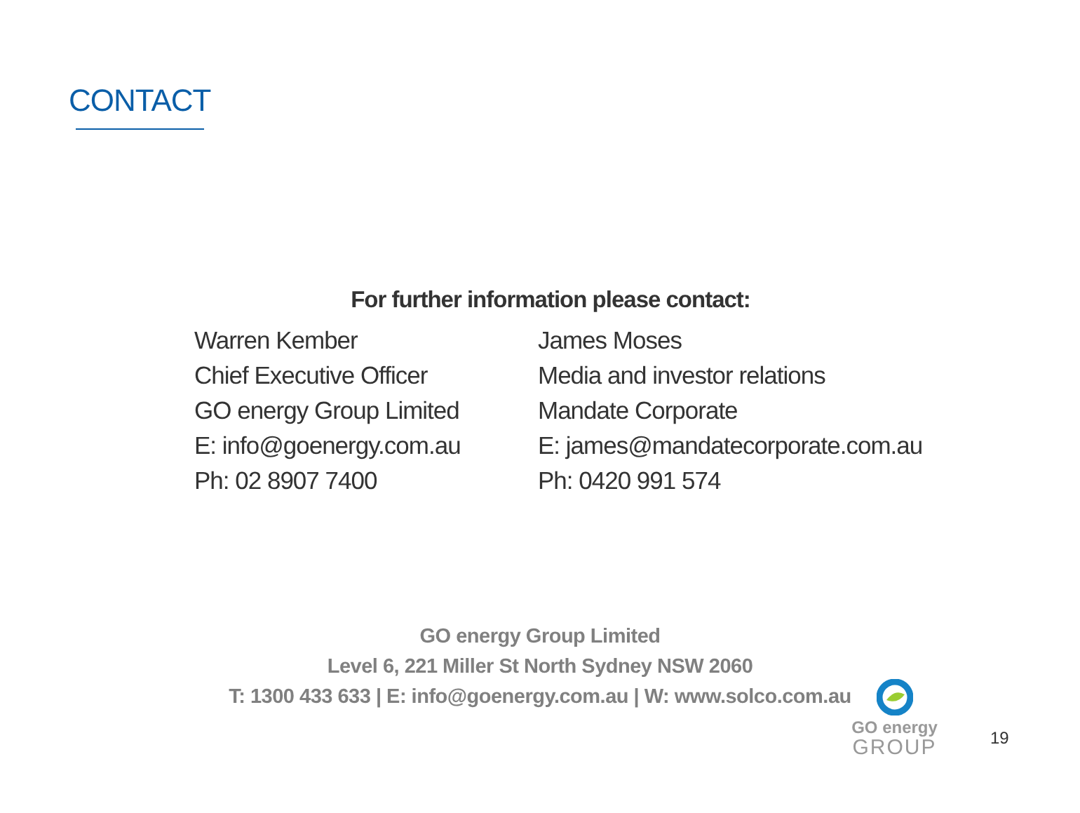CONTACT
For further information please contact:
Warren Kember
Chief Executive Officer
GO energy Group Limited
E: info@goenergy.com.au
Ph: 02 8907 7400
James Moses
Media and investor relations
Mandate Corporate
E: james@mandatecorporate.com.au
Ph: 0420 991 574
GO energy Group Limited
Level 6, 221 Miller St North Sydney NSW 2060
T: 1300 433 633 | E: info@goenergy.com.au | W: www.solco.com.au
GO energy
GROUP
19